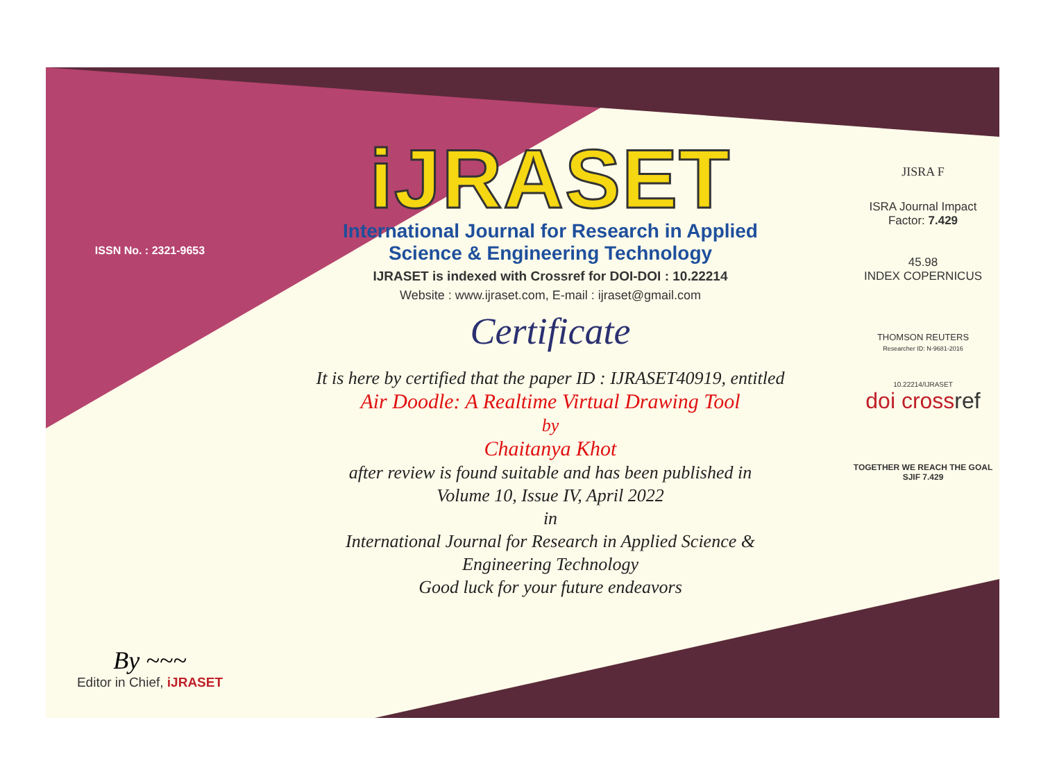ISSN No. : 2321-9653
By ~~~
Editor in Chief, iJRASET
iJRASET
International Journal for Research in Applied
Science & Engineering Technology
IJRASET is indexed with Crossref for DOI-DOI : 10.22214
Website : www.ijraset.com, E-mail : ijraset@gmail.com
Certificate
It is here by certified that the paper ID : IJRASET40919, entitled
Air Doodle: A Realtime Virtual Drawing Tool
by
Chaitanya Khot
after review is found suitable and has been published in
Volume 10, Issue IV, April 2022
in
International Journal for Research in Applied Science &
Engineering Technology
Good luck for your future endeavors
JISRA F
ISRA Journal Impact
Factor: 7.429
45.98
INDEX COPERNICUS
THOMSON REUTERS
Researcher ID: N-9681-2016
10.22214/IJRASET
doi crossref
TOGETHER WE REACH THE GOAL
SJIF 7.429